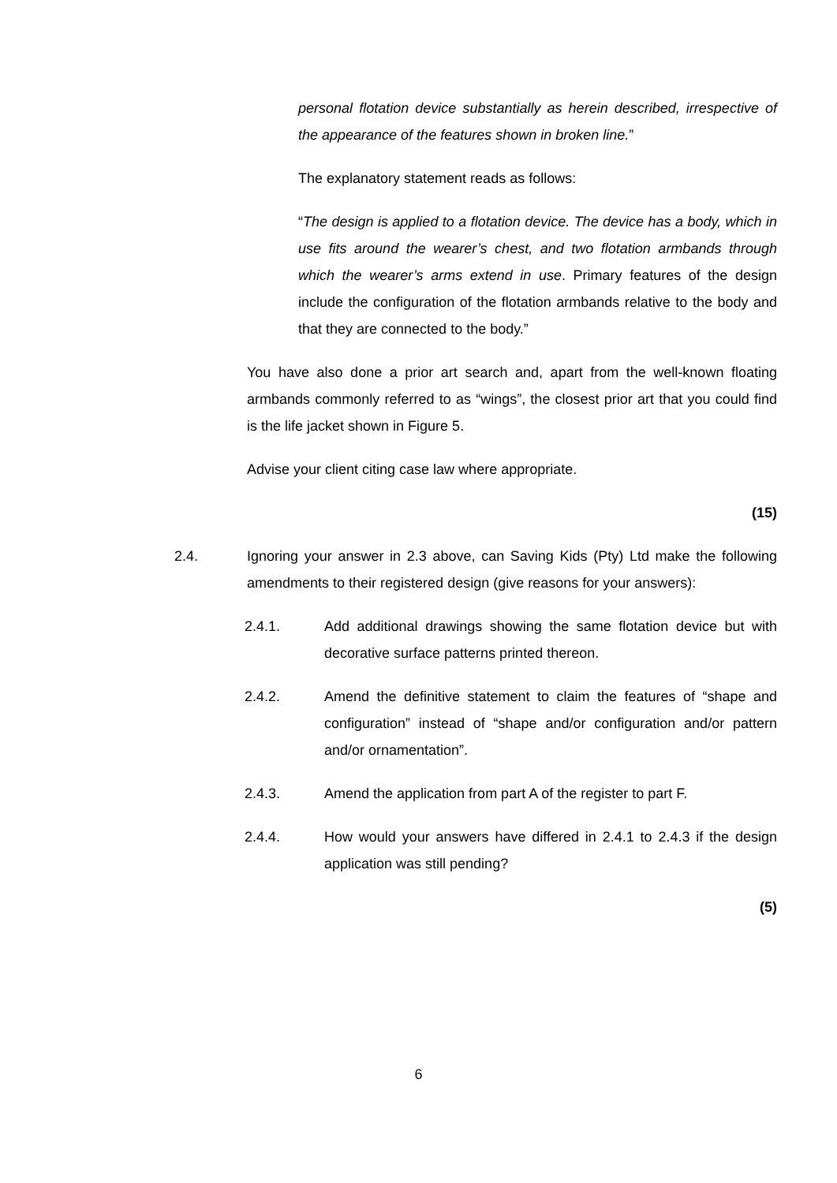personal flotation device substantially as herein described, irrespective of the appearance of the features shown in broken line.”
The explanatory statement reads as follows:
“The design is applied to a flotation device. The device has a body, which in use fits around the wearer’s chest, and two flotation armbands through which the wearer’s arms extend in use. Primary features of the design include the configuration of the flotation armbands relative to the body and that they are connected to the body.”
You have also done a prior art search and, apart from the well-known floating armbands commonly referred to as “wings”, the closest prior art that you could find is the life jacket shown in Figure 5.
Advise your client citing case law where appropriate.
(15)
2.4. Ignoring your answer in 2.3 above, can Saving Kids (Pty) Ltd make the following amendments to their registered design (give reasons for your answers):
2.4.1. Add additional drawings showing the same flotation device but with decorative surface patterns printed thereon.
2.4.2. Amend the definitive statement to claim the features of “shape and configuration” instead of “shape and/or configuration and/or pattern and/or ornamentation”.
2.4.3. Amend the application from part A of the register to part F.
2.4.4. How would your answers have differed in 2.4.1 to 2.4.3 if the design application was still pending?
(5)
6